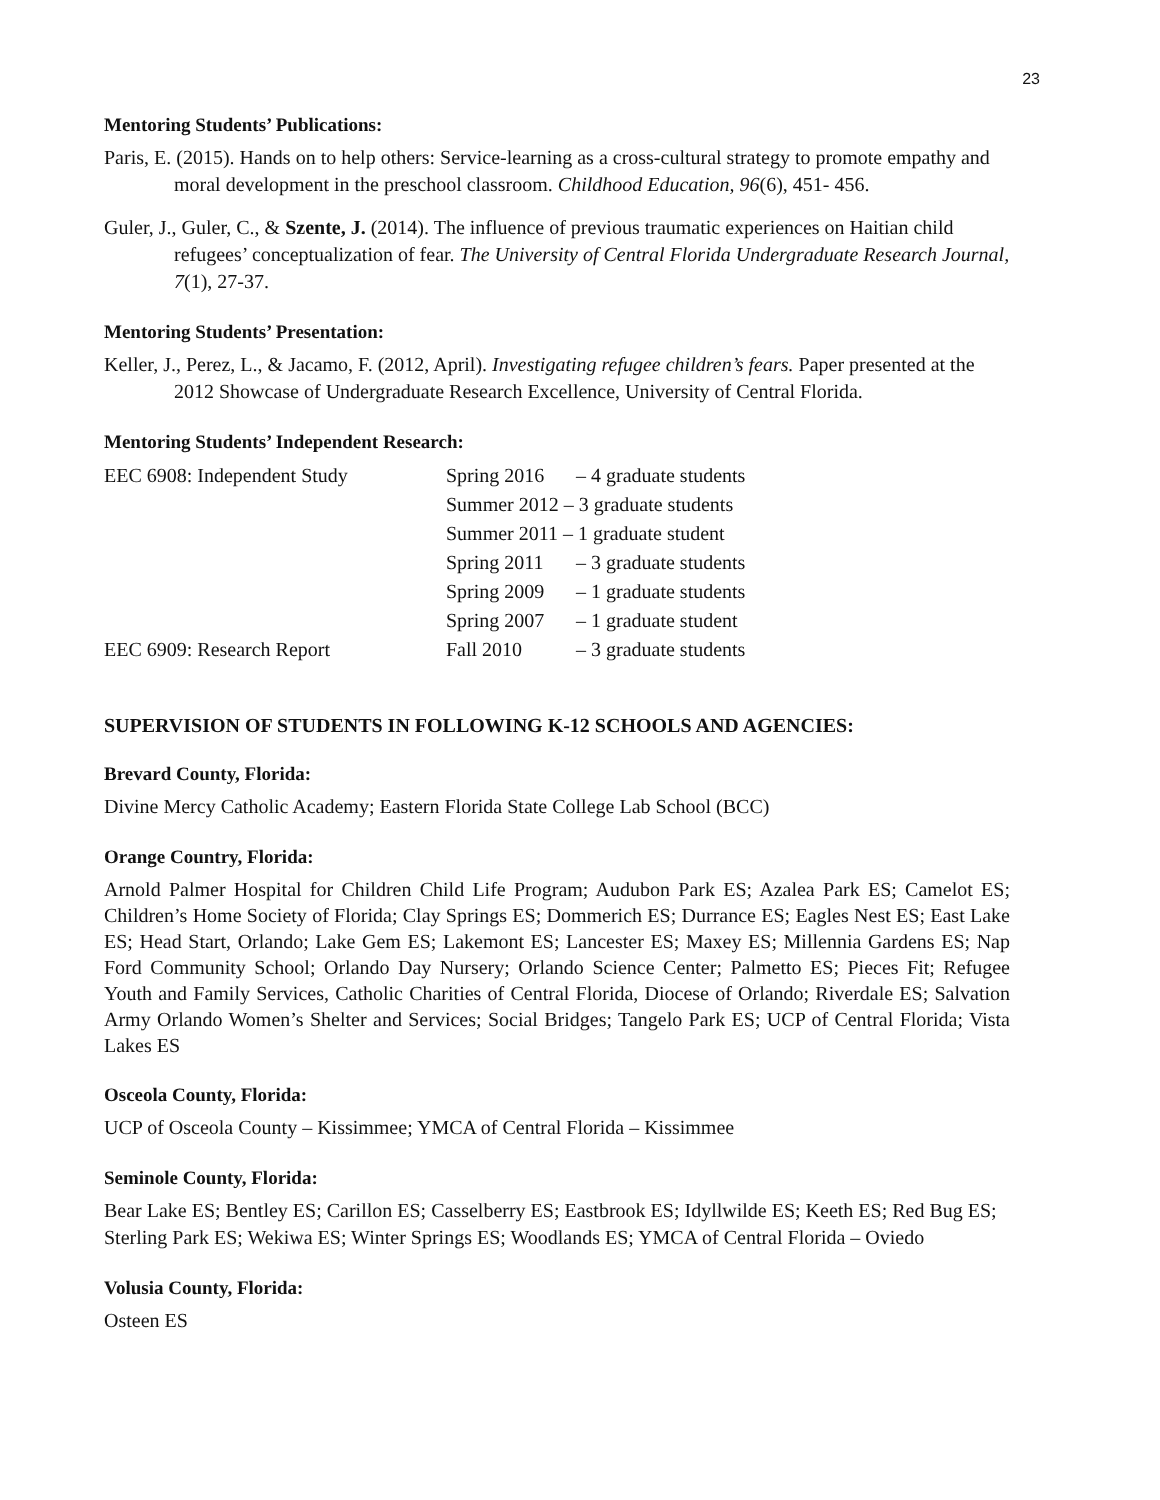23
Mentoring Students’ Publications:
Paris, E. (2015). Hands on to help others: Service-learning as a cross-cultural strategy to promote empathy and moral development in the preschool classroom. Childhood Education, 96(6), 451- 456.
Guler, J., Guler, C., & Szente, J. (2014). The influence of previous traumatic experiences on Haitian child refugees’ conceptualization of fear. The University of Central Florida Undergraduate Research Journal, 7(1), 27-37.
Mentoring Students’ Presentation:
Keller, J., Perez, L., & Jacamo, F. (2012, April). Investigating refugee children’s fears. Paper presented at the 2012 Showcase of Undergraduate Research Excellence, University of Central Florida.
Mentoring Students’ Independent Research:
| EEC 6908: Independent Study | Spring 2016 | – 4 graduate students |
| | Summer 2012 – 3 graduate students | |
| | Summer 2011 – 1 graduate student | |
| | Spring 2011 | – 3 graduate students |
| | Spring 2009 | – 1 graduate students |
| | Spring 2007 | – 1 graduate student |
| EEC 6909: Research Report | Fall 2010 | – 3 graduate students |
SUPERVISION OF STUDENTS IN FOLLOWING K-12 SCHOOLS AND AGENCIES:
Brevard County, Florida:
Divine Mercy Catholic Academy; Eastern Florida State College Lab School (BCC)
Orange Country, Florida:
Arnold Palmer Hospital for Children Child Life Program; Audubon Park ES; Azalea Park ES; Camelot ES; Children’s Home Society of Florida; Clay Springs ES; Dommerich ES; Durrance ES; Eagles Nest ES; East Lake ES; Head Start, Orlando; Lake Gem ES; Lakemont ES; Lancester ES; Maxey ES; Millennia Gardens ES; Nap Ford Community School; Orlando Day Nursery; Orlando Science Center; Palmetto ES; Pieces Fit; Refugee Youth and Family Services, Catholic Charities of Central Florida, Diocese of Orlando; Riverdale ES; Salvation Army Orlando Women’s Shelter and Services; Social Bridges; Tangelo Park ES; UCP of Central Florida; Vista Lakes ES
Osceola County, Florida:
UCP of Osceola County – Kissimmee; YMCA of Central Florida – Kissimmee
Seminole County, Florida:
Bear Lake ES; Bentley ES; Carillon ES; Casselberry ES; Eastbrook ES; Idyllwilde ES; Keeth ES; Red Bug ES; Sterling Park ES; Wekiwa ES; Winter Springs ES; Woodlands ES; YMCA of Central Florida – Oviedo
Volusia County, Florida:
Osteen ES